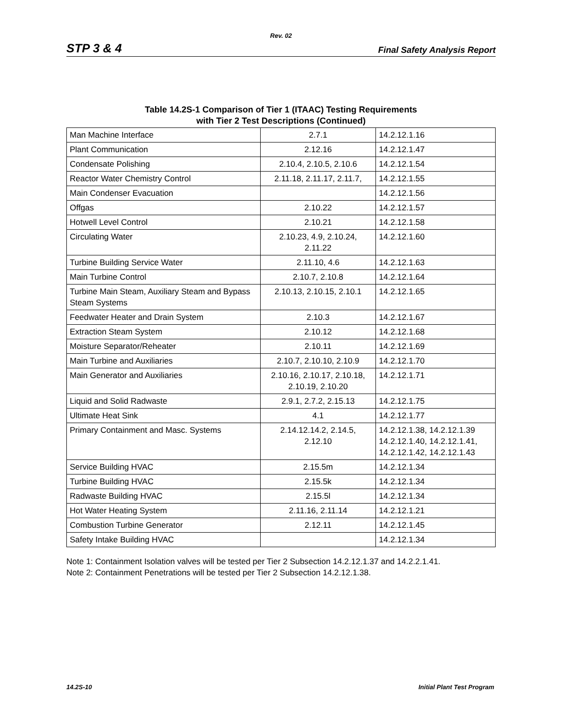Rev. 02
STP 3 & 4 Final Safety Analysis Report
Table 14.2S-1 Comparison of Tier 1 (ITAAC) Testing Requirements
with Tier 2 Test Descriptions (Continued)
| Man Machine Interface | 2.7.1 | 14.2.12.1.16 |
| Plant Communication | 2.12.16 | 14.2.12.1.47 |
| Condensate Polishing | 2.10.4, 2.10.5, 2.10.6 | 14.2.12.1.54 |
| Reactor Water Chemistry Control | 2.11.18, 2.11.17, 2.11.7, | 14.2.12.1.55 |
| Main Condenser Evacuation | | 14.2.12.1.56 |
| Offgas | 2.10.22 | 14.2.12.1.57 |
| Hotwell Level Control | 2.10.21 | 14.2.12.1.58 |
| Circulating Water | 2.10.23, 4.9, 2.10.24, 2.11.22 | 14.2.12.1.60 |
| Turbine Building Service Water | 2.11.10, 4.6 | 14.2.12.1.63 |
| Main Turbine Control | 2.10.7, 2.10.8 | 14.2.12.1.64 |
| Turbine Main Steam, Auxiliary Steam and Bypass Steam Systems | 2.10.13, 2.10.15, 2.10.1 | 14.2.12.1.65 |
| Feedwater Heater and Drain System | 2.10.3 | 14.2.12.1.67 |
| Extraction Steam System | 2.10.12 | 14.2.12.1.68 |
| Moisture Separator/Reheater | 2.10.11 | 14.2.12.1.69 |
| Main Turbine and Auxiliaries | 2.10.7, 2.10.10, 2.10.9 | 14.2.12.1.70 |
| Main Generator and Auxiliaries | 2.10.16, 2.10.17, 2.10.18, 2.10.19, 2.10.20 | 14.2.12.1.71 |
| Liquid and Solid Radwaste | 2.9.1, 2.7.2, 2.15.13 | 14.2.12.1.75 |
| Ultimate Heat Sink | 4.1 | 14.2.12.1.77 |
| Primary Containment and Masc. Systems | 2.14.12.14.2, 2.14.5, 2.12.10 | 14.2.12.1.38, 14.2.12.1.39 14.2.12.1.40, 14.2.12.1.41, 14.2.12.1.42, 14.2.12.1.43 |
| Service Building HVAC | 2.15.5m | 14.2.12.1.34 |
| Turbine Building HVAC | 2.15.5k | 14.2.12.1.34 |
| Radwaste Building HVAC | 2.15.5l | 14.2.12.1.34 |
| Hot Water Heating System | 2.11.16, 2.11.14 | 14.2.12.1.21 |
| Combustion Turbine Generator | 2.12.11 | 14.2.12.1.45 |
| Safety Intake Building HVAC | | 14.2.12.1.34 |
Note 1: Containment Isolation valves will be tested per Tier 2 Subsection 14.2.12.1.37 and 14.2.2.1.41.
Note 2: Containment Penetrations will be tested per Tier 2 Subsection 14.2.12.1.38.
14.2S-10 Initial Plant Test Program